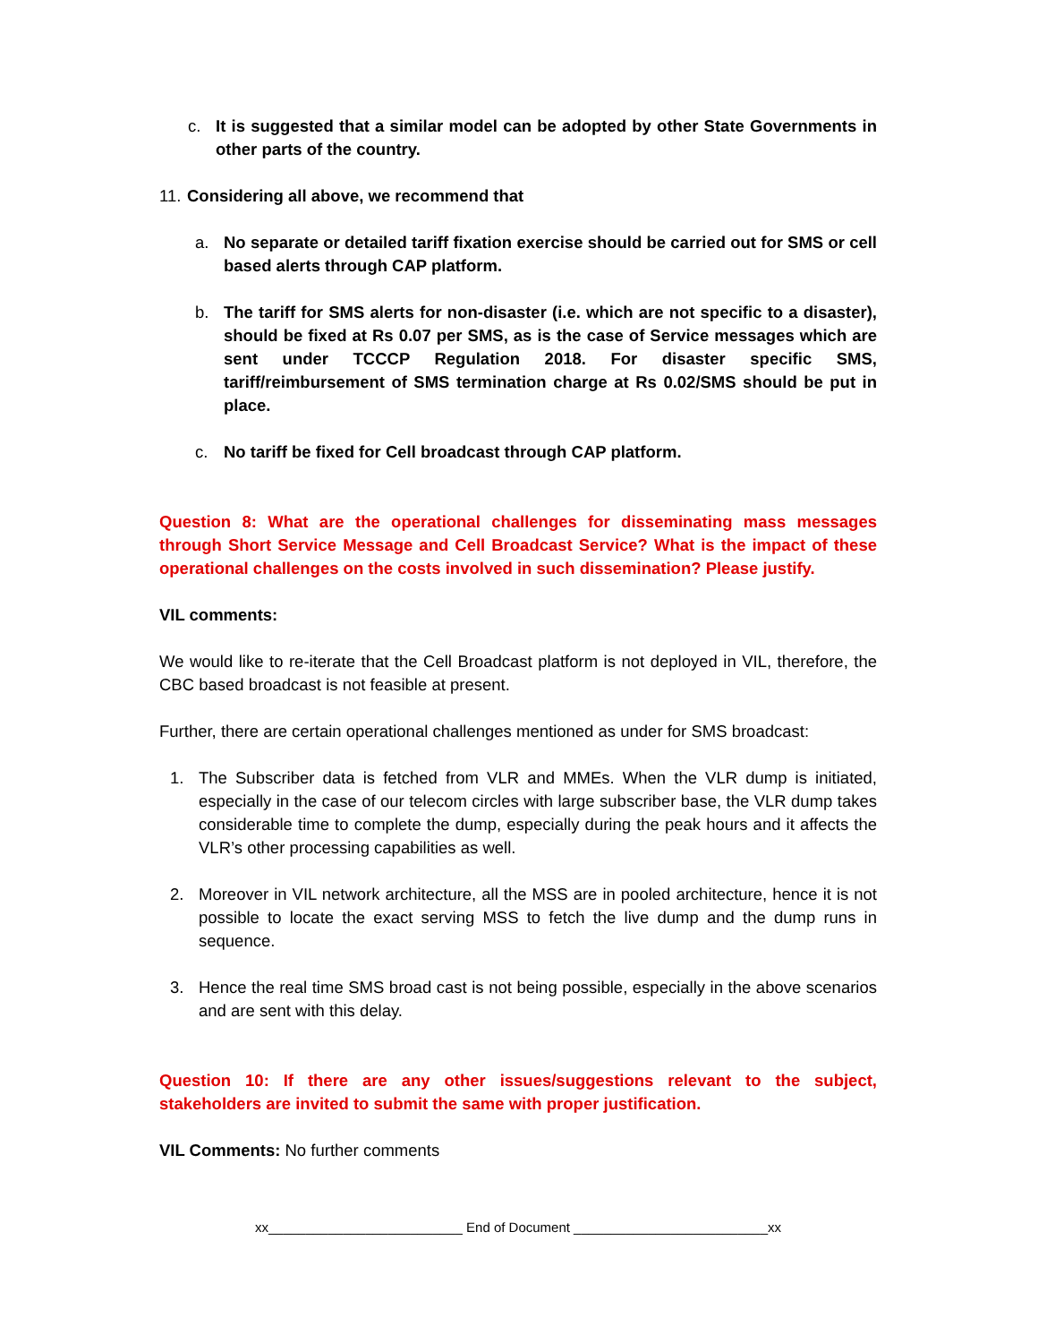c. It is suggested that a similar model can be adopted by other State Governments in other parts of the country.
11. Considering all above, we recommend that
a. No separate or detailed tariff fixation exercise should be carried out for SMS or cell based alerts through CAP platform.
b. The tariff for SMS alerts for non-disaster (i.e. which are not specific to a disaster), should be fixed at Rs 0.07 per SMS, as is the case of Service messages which are sent under TCCCP Regulation 2018. For disaster specific SMS, tariff/reimbursement of SMS termination charge at Rs 0.02/SMS should be put in place.
c. No tariff be fixed for Cell broadcast through CAP platform.
Question 8: What are the operational challenges for disseminating mass messages through Short Service Message and Cell Broadcast Service? What is the impact of these operational challenges on the costs involved in such dissemination? Please justify.
VIL comments:
We would like to re-iterate that the Cell Broadcast platform is not deployed in VIL, therefore, the CBC based broadcast is not feasible at present.
Further, there are certain operational challenges mentioned as under for SMS broadcast:
1. The Subscriber data is fetched from VLR and MMEs. When the VLR dump is initiated, especially in the case of our telecom circles with large subscriber base, the VLR dump takes considerable time to complete the dump, especially during the peak hours and it affects the VLR’s other processing capabilities as well.
2. Moreover in VIL network architecture, all the MSS are in pooled architecture, hence it is not possible to locate the exact serving MSS to fetch the live dump and the dump runs in sequence.
3. Hence the real time SMS broad cast is not being possible, especially in the above scenarios and are sent with this delay.
Question 10: If there are any other issues/suggestions relevant to the subject, stakeholders are invited to submit the same with proper justification.
VIL Comments: No further comments
xx__________________________ End of Document __________________________xx